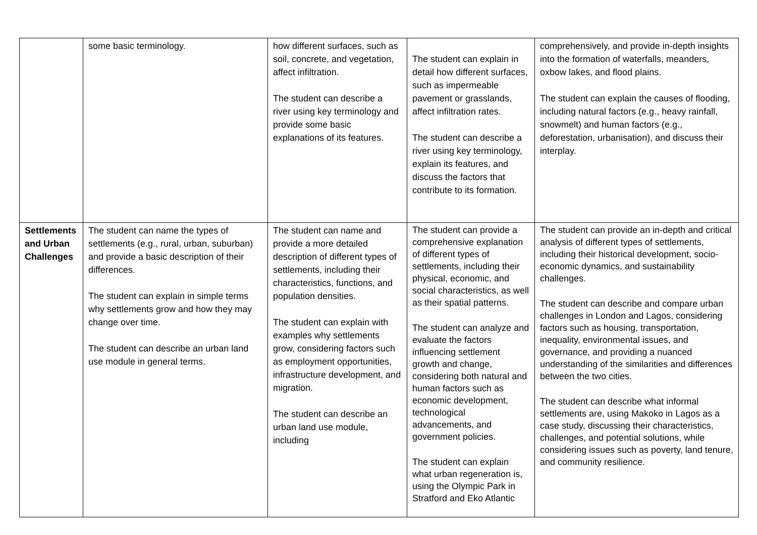| | some basic terminology. | how different surfaces, such as soil, concrete, and vegetation, affect infiltration. The student can describe a river using key terminology and provide some basic explanations of its features. | The student can explain in detail how different surfaces, such as impermeable pavement or grasslands, affect infiltration rates. The student can describe a river using key terminology, explain its features, and discuss the factors that contribute to its formation. | comprehensively, and provide in-depth insights into the formation of waterfalls, meanders, oxbow lakes, and flood plains. The student can explain the causes of flooding, including natural factors (e.g., heavy rainfall, snowmelt) and human factors (e.g., deforestation, urbanisation), and discuss their interplay. |
| Settlements and Urban Challenges | The student can name the types of settlements (e.g., rural, urban, suburban) and provide a basic description of their differences. The student can explain in simple terms why settlements grow and how they may change over time. The student can describe an urban land use module in general terms. | The student can name and provide a more detailed description of different types of settlements, including their characteristics, functions, and population densities. The student can explain with examples why settlements grow, considering factors such as employment opportunities, infrastructure development, and migration. The student can describe an urban land use module, including | The student can provide a comprehensive explanation of different types of settlements, including their physical, economic, and social characteristics, as well as their spatial patterns. The student can analyze and evaluate the factors influencing settlement growth and change, considering both natural and human factors such as economic development, technological advancements, and government policies. The student can explain what urban regeneration is, using the Olympic Park in Stratford and Eko Atlantic | The student can provide an in-depth and critical analysis of different types of settlements, including their historical development, socio-economic dynamics, and sustainability challenges. The student can describe and compare urban challenges in London and Lagos, considering factors such as housing, transportation, inequality, environmental issues, and governance, and providing a nuanced understanding of the similarities and differences between the two cities. The student can describe what informal settlements are, using Makoko in Lagos as a case study, discussing their characteristics, challenges, and potential solutions, while considering issues such as poverty, land tenure, and community resilience. |